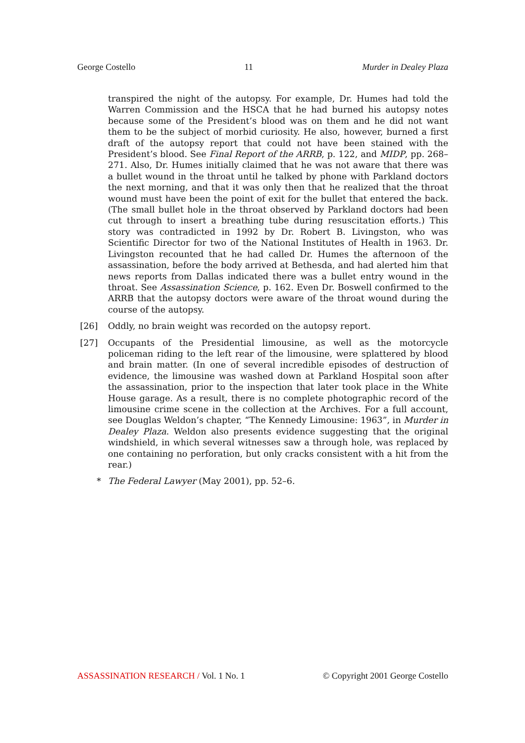George Costello 11 Murder in Dealey Plaza
transpired the night of the autopsy. For example, Dr. Humes had told the Warren Commission and the HSCA that he had burned his autopsy notes because some of the President’s blood was on them and he did not want them to be the subject of morbid curiosity. He also, however, burned a first draft of the autopsy report that could not have been stained with the President’s blood. See Final Report of the ARRB, p. 122, and MIDP, pp. 268–271. Also, Dr. Humes initially claimed that he was not aware that there was a bullet wound in the throat until he talked by phone with Parkland doctors the next morning, and that it was only then that he realized that the throat wound must have been the point of exit for the bullet that entered the back. (The small bullet hole in the throat observed by Parkland doctors had been cut through to insert a breathing tube during resuscitation efforts.) This story was contradicted in 1992 by Dr. Robert B. Livingston, who was Scientific Director for two of the National Institutes of Health in 1963. Dr. Livingston recounted that he had called Dr. Humes the afternoon of the assassination, before the body arrived at Bethesda, and had alerted him that news reports from Dallas indicated there was a bullet entry wound in the throat. See Assassination Science, p. 162. Even Dr. Boswell confirmed to the ARRB that the autopsy doctors were aware of the throat wound during the course of the autopsy.
[26] Oddly, no brain weight was recorded on the autopsy report.
[27] Occupants of the Presidential limousine, as well as the motorcycle policeman riding to the left rear of the limousine, were splattered by blood and brain matter. (In one of several incredible episodes of destruction of evidence, the limousine was washed down at Parkland Hospital soon after the assassination, prior to the inspection that later took place in the White House garage. As a result, there is no complete photographic record of the limousine crime scene in the collection at the Archives. For a full account, see Douglas Weldon’s chapter, “The Kennedy Limousine: 1963”, in Murder in Dealey Plaza. Weldon also presents evidence suggesting that the original windshield, in which several witnesses saw a through hole, was replaced by one containing no perforation, but only cracks consistent with a hit from the rear.)
* The Federal Lawyer (May 2001), pp. 52–6.
ASSASSINATION RESEARCH / Vol. 1 No. 1 © Copyright 2001 George Costello